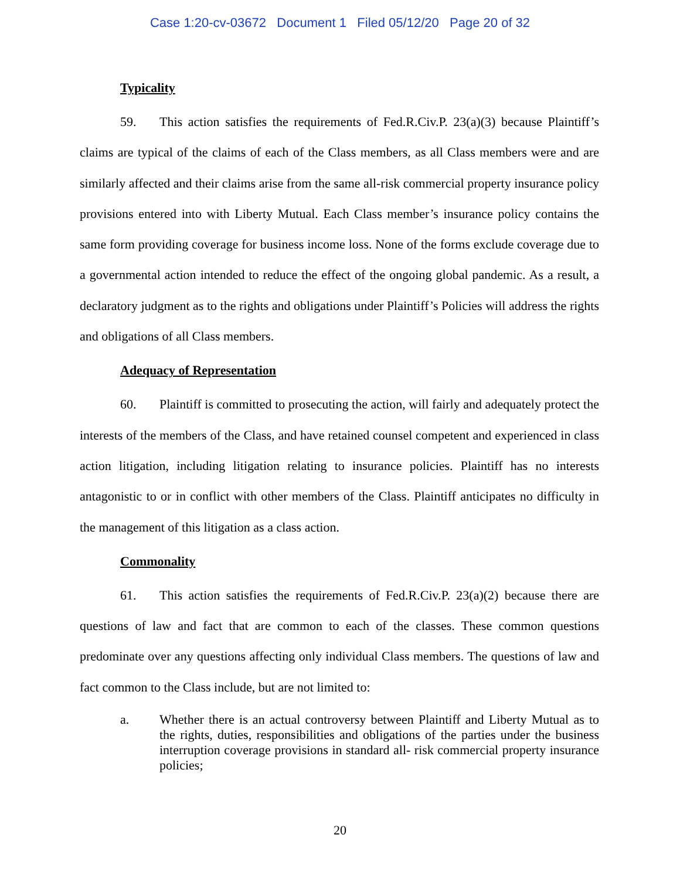Case 1:20-cv-03672 Document 1 Filed 05/12/20 Page 20 of 32
Typicality
59. This action satisfies the requirements of Fed.R.Civ.P. 23(a)(3) because Plaintiff’s claims are typical of the claims of each of the Class members, as all Class members were and are similarly affected and their claims arise from the same all-risk commercial property insurance policy provisions entered into with Liberty Mutual. Each Class member’s insurance policy contains the same form providing coverage for business income loss. None of the forms exclude coverage due to a governmental action intended to reduce the effect of the ongoing global pandemic. As a result, a declaratory judgment as to the rights and obligations under Plaintiff’s Policies will address the rights and obligations of all Class members.
Adequacy of Representation
60. Plaintiff is committed to prosecuting the action, will fairly and adequately protect the interests of the members of the Class, and have retained counsel competent and experienced in class action litigation, including litigation relating to insurance policies. Plaintiff has no interests antagonistic to or in conflict with other members of the Class. Plaintiff anticipates no difficulty in the management of this litigation as a class action.
Commonality
61. This action satisfies the requirements of Fed.R.Civ.P. 23(a)(2) because there are questions of law and fact that are common to each of the classes. These common questions predominate over any questions affecting only individual Class members. The questions of law and fact common to the Class include, but are not limited to:
a. Whether there is an actual controversy between Plaintiff and Liberty Mutual as to the rights, duties, responsibilities and obligations of the parties under the business interruption coverage provisions in standard all- risk commercial property insurance policies;
20